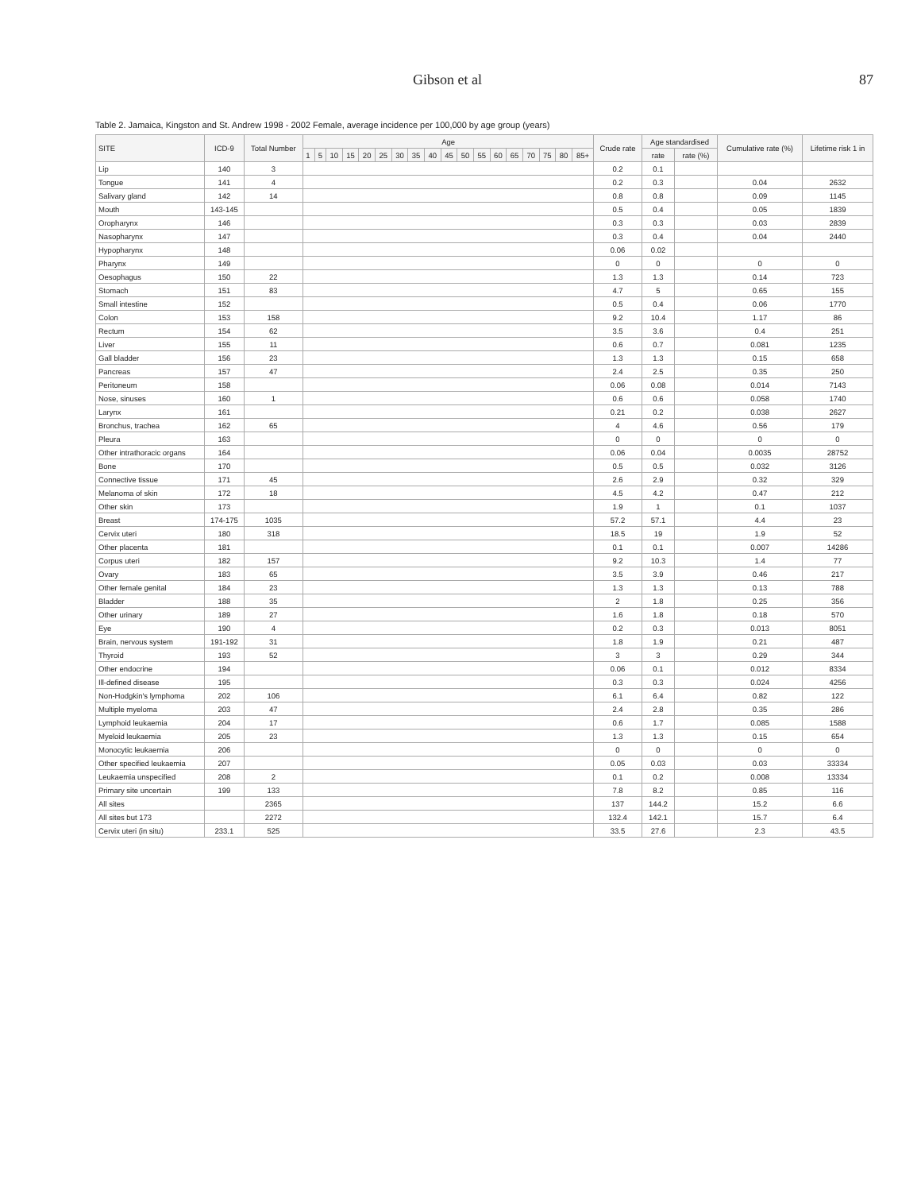Gibson et al 87
Table 2. Jamaica, Kingston and St. Andrew 1998 - 2002 Female, average incidence per 100,000 by age group (years)
| SITE | ICD-9 | Total Number | Age | | | | | | | | | | | | | | | | | | Crude rate | Age standardised | | Cumulative rate (%) | Lifetime risk 1 in |
| --- | --- | --- | --- | --- | --- | --- | --- | --- | --- | --- | --- | --- | --- | --- | --- | --- | --- | --- | --- | --- | --- | --- | --- | --- | --- |
| | | | 1 | 5 | 10 | 15 | 20 | 25 | 30 | 35 | 40 | 45 | 50 | 55 | 60 | 65 | 70 | 75 | 80 | 85+ | | rate | rate (%) | | |
| Lip | 140 | 3 | | | | | | | | | | | | | | | | | | | 0.2 | 0.1 | | | |
| Tongue | 141 | 4 | | | | | | | | | | | | | | | | | | | 0.2 | 0.3 | | 0.04 | 2632 |
| Salivary gland | 142 | 14 | | | | | | | | | | | | | | | | | | | 0.8 | 0.8 | | 0.09 | 1145 |
| Mouth | 143-145 | | | | | | | | | | | | | | | | | | | | 0.5 | 0.4 | | 0.05 | 1839 |
| Oropharynx | 146 | | | | | | | | | | | | | | | | | | | | 0.3 | 0.3 | | 0.03 | 2839 |
| Nasopharynx | 147 | | | | | | | | | | | | | | | | | | | | 0.3 | 0.4 | | 0.04 | 2440 |
| Hypopharynx | 148 | | | | | | | | | | | | | | | | | | | | 0.06 | 0.02 | | | |
| Pharynx | 149 | | | | | | | | | | | | | | | | | | | | 0 | 0 | | 0 | 0 |
| Oesophagus | 150 | 22 | | | | | | | | | | | | | | | | | | | 1.3 | 1.3 | | 0.14 | 723 |
| Stomach | 151 | 83 | | | | | | | | | | | | | | | | | | | 4.7 | 5 | | 0.65 | 155 |
| Small intestine | 152 | | | | | | | | | | | | | | | | | | | | 0.5 | 0.4 | | 0.06 | 1770 |
| Colon | 153 | 158 | | | | | | | | | | | | | | | | | | | 9.2 | 10.4 | | 1.17 | 86 |
| Rectum | 154 | 62 | | | | | | | | | | | | | | | | | | | 3.5 | 3.6 | | 0.4 | 251 |
| Liver | 155 | 11 | | | | | | | | | | | | | | | | | | | 0.6 | 0.7 | | 0.081 | 1235 |
| Gall bladder | 156 | 23 | | | | | | | | | | | | | | | | | | | 1.3 | 1.3 | | 0.15 | 658 |
| Pancreas | 157 | 47 | | | | | | | | | | | | | | | | | | | 2.4 | 2.5 | | 0.35 | 250 |
| Peritoneum | 158 | | | | | | | | | | | | | | | | | | | | 0.06 | 0.08 | | 0.014 | 7143 |
| Nose, sinuses | 160 | 1 | | | | | | | | | | | | | | | | | | | 0.6 | 0.6 | | 0.058 | 1740 |
| Larynx | 161 | | | | | | | | | | | | | | | | | | | | 0.21 | 0.2 | | 0.038 | 2627 |
| Bronchus, trachea | 162 | 65 | | | | | | | | | | | | | | | | | | | 4 | 4.6 | | 0.56 | 179 |
| Pleura | 163 | | | | | | | | | | | | | | | | | | | | 0 | 0 | | 0 | 0 |
| Other intrathoracic organs | 164 | | | | | | | | | | | | | | | | | | | | 0.06 | 0.04 | | 0.0035 | 28752 |
| Bone | 170 | | | | | | | | | | | | | | | | | | | | 0.5 | 0.5 | | 0.032 | 3126 |
| Connective tissue | 171 | 45 | | | | | | | | | | | | | | | | | | | 2.6 | 2.9 | | 0.32 | 329 |
| Melanoma of skin | 172 | 18 | | | | | | | | | | | | | | | | | | | 4.5 | 4.2 | | 0.47 | 212 |
| Other skin | 173 | | | | | | | | | | | | | | | | | | | | 1.9 | 1 | | 0.1 | 1037 |
| Breast | 174-175 | 1035 | | | | | | | | | | | | | | | | | | | 57.2 | 57.1 | | 4.4 | 23 |
| Cervix uteri | 180 | 318 | | | | | | | | | | | | | | | | | | | 18.5 | 19 | | 1.9 | 52 |
| Other placenta | 181 | | | | | | | | | | | | | | | | | | | | 0.1 | 0.1 | | 0.007 | 14286 |
| Corpus uteri | 182 | 157 | | | | | | | | | | | | | | | | | | | 9.2 | 10.3 | | 1.4 | 77 |
| Ovary | 183 | 65 | | | | | | | | | | | | | | | | | | | 3.5 | 3.9 | | 0.46 | 217 |
| Other female genital | 184 | 23 | | | | | | | | | | | | | | | | | | | 1.3 | 1.3 | | 0.13 | 788 |
| Bladder | 188 | 35 | | | | | | | | | | | | | | | | | | | 2 | 1.8 | | 0.25 | 356 |
| Other urinary | 189 | 27 | | | | | | | | | | | | | | | | | | | 1.6 | 1.8 | | 0.18 | 570 |
| Eye | 190 | 4 | | | | | | | | | | | | | | | | | | | 0.2 | 0.3 | | 0.013 | 8051 |
| Brain, nervous system | 191-192 | 31 | | | | | | | | | | | | | | | | | | | 1.8 | 1.9 | | 0.21 | 487 |
| Thyroid | 193 | 52 | | | | | | | | | | | | | | | | | | | 3 | 3 | | 0.29 | 344 |
| Other endocrine | 194 | | | | | | | | | | | | | | | | | | | | 0.06 | 0.1 | | 0.012 | 8334 |
| Ill-defined disease | 195 | | | | | | | | | | | | | | | | | | | | 0.3 | 0.3 | | 0.024 | 4256 |
| Non-Hodgkin's lymphoma | 202 | 106 | | | | | | | | | | | | | | | | | | | 6.1 | 6.4 | | 0.82 | 122 |
| Multiple myeloma | 203 | 47 | | | | | | | | | | | | | | | | | | | 2.4 | 2.8 | | 0.35 | 286 |
| Lymphoid leukaemia | 204 | 17 | | | | | | | | | | | | | | | | | | | 0.6 | 1.7 | | 0.085 | 1588 |
| Myeloid leukaemia | 205 | 23 | | | | | | | | | | | | | | | | | | | 1.3 | 1.3 | | 0.15 | 654 |
| Monocytic leukaemia | 206 | | | | | | | | | | | | | | | | | | | | 0 | 0 | | 0 | 0 |
| Other specified leukaemia | 207 | | | | | | | | | | | | | | | | | | | | 0.05 | 0.03 | | 0.03 | 33334 |
| Leukaemia unspecified | 208 | 2 | | | | | | | | | | | | | | | | | | | 0.1 | 0.2 | | 0.008 | 13334 |
| Primary site uncertain | 199 | 133 | | | | | | | | | | | | | | | | | | | 7.8 | 8.2 | | 0.85 | 116 |
| All sites | | 2365 | | | | | | | | | | | | | | | | | | | 137 | 144.2 | | 15.2 | 6.6 |
| All sites but 173 | | 2272 | | | | | | | | | | | | | | | | | | | 132.4 | 142.1 | | 15.7 | 6.4 |
| Cervix uteri (in situ) | 233.1 | 525 | | | | | | | | | | | | | | | | | | | 33.5 | 27.6 | | 2.3 | 43.5 |